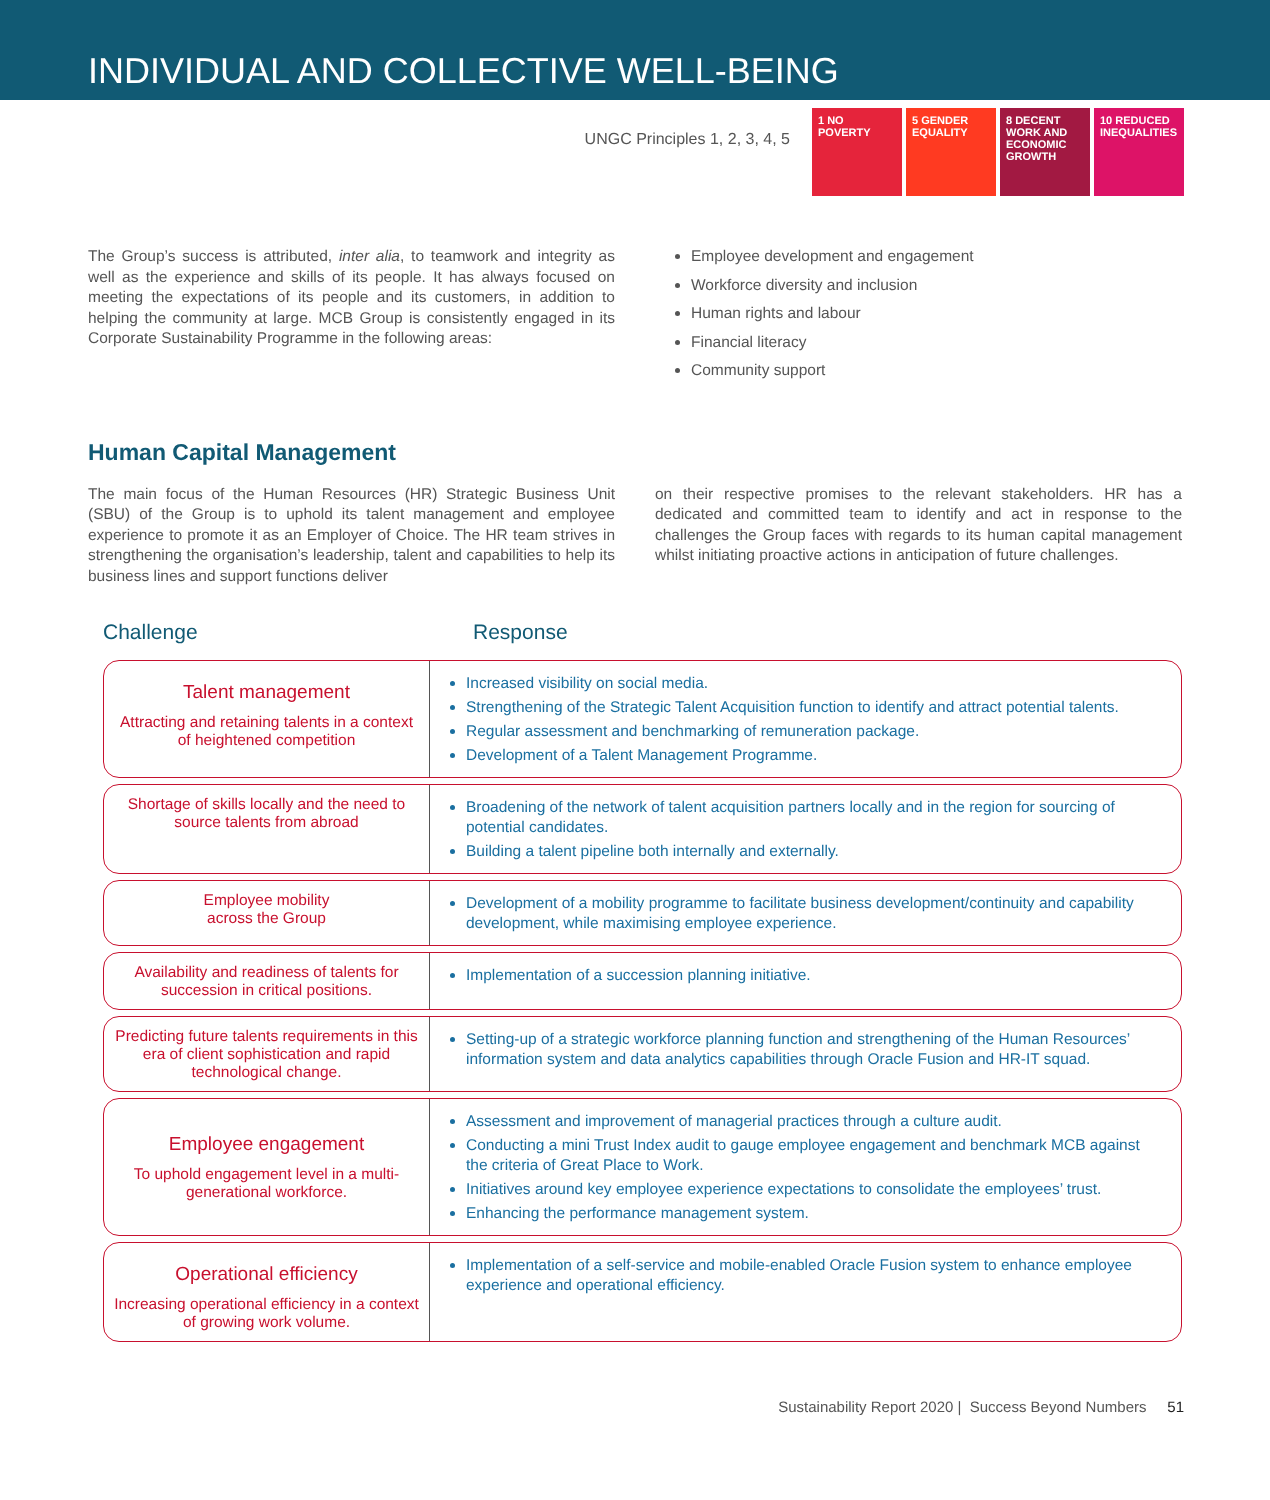INDIVIDUAL AND COLLECTIVE WELL-BEING
UNGC Principles 1, 2, 3, 4, 5
1 NO POVERTY 5 GENDER EQUALITY
8 DECENT WORK AND ECONOMIC GROWTH
10 REDUCED INEQUALITIES
The Group’s success is attributed, inter alia, to teamwork and integrity as well as the experience and skills of its people. It has always focused on meeting the expectations of its people and its customers, in addition to helping the community at large. MCB Group is consistently engaged in its Corporate Sustainability Programme in the following areas:
Employee development and engagement
Workforce diversity and inclusion
Human rights and labour
Financial literacy
Community support
Human Capital Management
The main focus of the Human Resources (HR) Strategic Business Unit (SBU) of the Group is to uphold its talent management and employee experience to promote it as an Employer of Choice. The HR team strives in strengthening the organisation’s leadership, talent and capabilities to help its business lines and support functions deliver
on their respective promises to the relevant stakeholders. HR has a dedicated and committed team to identify and act in response to the challenges the Group faces with regards to its human capital management whilst initiating proactive actions in anticipation of future challenges.
Challenge Response
Talent management
Attracting and retaining talents in a context of heightened competition
Increased visibility on social media.
Strengthening of the Strategic Talent Acquisition function to identify and attract potential talents.
Regular assessment and benchmarking of remuneration package.
Development of a Talent Management Programme.
Shortage of skills locally and the need to source talents from abroad
Broadening of the network of talent acquisition partners locally and in the region for sourcing of potential candidates.
Building a talent pipeline both internally and externally.
Employee mobility
across the Group
Development of a mobility programme to facilitate business development/continuity and capability development, while maximising employee experience.
Availability and readiness of talents for succession in critical positions.
Implementation of a succession planning initiative.
Predicting future talents requirements in this era of client sophistication and rapid technological change.
Setting-up of a strategic workforce planning function and strengthening of the Human Resources’ information system and data analytics capabilities through Oracle Fusion and HR-IT squad.
Employee engagement
To uphold engagement level in a multi-generational workforce.
Assessment and improvement of managerial practices through a culture audit.
Conducting a mini Trust Index audit to gauge employee engagement and benchmark MCB against the criteria of Great Place to Work.
Initiatives around key employee experience expectations to consolidate the employees’ trust.
Enhancing the performance management system.
Operational efficiency
Increasing operational efficiency in a context of growing work volume.
Implementation of a self-service and mobile-enabled Oracle Fusion system to enhance employee experience and operational efficiency.
Sustainability Report 2020 | Success Beyond Numbers 51